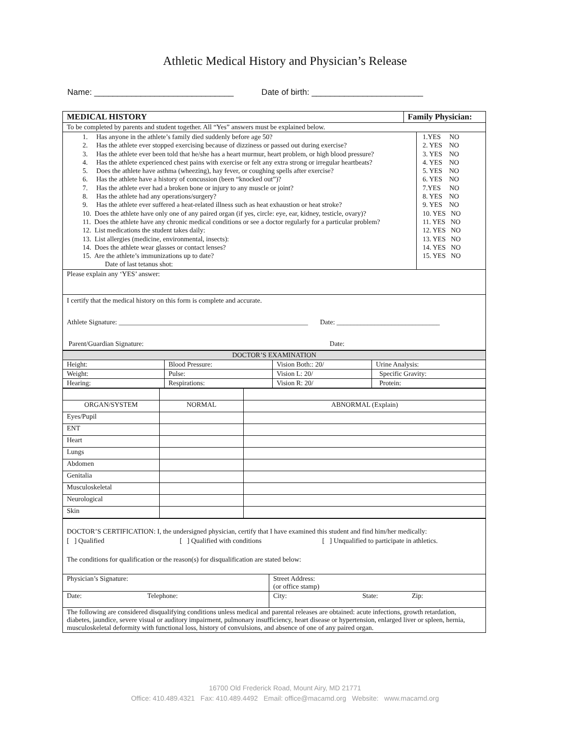Athletic Medical History and Physician’s Release
Name: ______________________________ Date of birth: ________________________
| MEDICAL HISTORY | Family Physician: | |
| To be completed by parents and student together. All “Yes” answers must be explained below. | | |
| / 1. Has anyone in the athlete’s family died suddenly before age 50? / / 2. Has the athlete ever stopped exercising because of dizziness or passed out during exercise? / / 3. Has the athlete ever been told that he/she has a heart murmur, heart problem, or high blood pressure? / / 4. Has the athlete experienced chest pains with exercise or felt any extra strong or irregular heartbeats? / / 5. Does the athlete have asthma (wheezing), hay fever, or coughing spells after exercise? / / 6. Has the athlete have a history of concussion (been “knocked out”)? / / 7. Has the athlete ever had a broken bone or injury to any muscle or joint? / / 8. Has the athlete had any operations/surgery? / / 9. Has the athlete ever suffered a heat-related illness such as heat exhaustion or heat stroke? / / 10. Does the athlete have only one of any paired organ (if yes, circle: eye, ear, kidney, testicle, ovary)? / / 11. Does the athlete have any chronic medical conditions or see a doctor regularly for a particular problem? / / 12. List medications the student takes daily: / / 13. List allergies (medicine, environmental, insects): / / 14. Does the athlete wear glasses or contact lenses? / / 15. Are the athlete’s immunizations up to date? / / Date of last tetanus shot: / | | / 1.YES NO / / 2. YES NO / / 3. YES NO / / 4. YES NO / / 5. YES NO / / 6. YES NO / / 7.YES NO / / 8. YES NO / / 9. YES NO / / 10. YES NO / / 11. YES NO / / 12. YES NO / / 13. YES NO / / 14. YES NO / / 15. YES NO / |
| Please explain any ‘YES’ answer: | | |
| I certify that the medical history on this form is complete and accurate. Athlete Signature: _______________________________________________________ Date: ______________________________ Parent/Guardian Signature: Date: | | |
| DOCTOR’S EXAMINATION | | | |
| Height: | Blood Pressure: | Vision Both:: 20/ | Urine Analysis: |
| Weight: | Pulse: | Vision L: 20/ | Specific Gravity: |
| Hearing: | Respirations: | Vision R: 20/ | Protein: |
| ORGAN/SYSTEM | NORMAL | ABNORMAL (Explain) |
| Eyes/Pupil | | |
| ENT | | |
| Heart | | |
| Lungs | | |
| Abdomen | | |
| Genitalia | | |
| Musculoskeletal | | |
| Neurological | | |
| Skin | | |
| DOCTOR’S CERTIFICATION: I, the undersigned physician, certify that I have examined this student and find him/her medically: [ ] Qualified [ ] Qualified with conditions [ ] Unqualified to participate in athletics. The conditions for qualification or the reason(s) for disqualification are stated below: | |
| Physician’s Signature: | Street Address: (or office stamp) |
| Date: Telephone: | City: State: Zip: |
| The following are considered disqualifying conditions unless medical and parental releases are obtained: acute infections, growth retardation, diabetes, jaundice, severe visual or auditory impairment, pulmonary insufficiency, heart disease or hypertension, enlarged liver or spleen, hernia, musculoskeletal deformity with functional loss, history of convulsions, and absence of one of any paired organ. | |
16700 Old Frederick Road, Mount Airy, MD 21771
Office: 410.489.4321 Fax: 410.489.4492 Email: office@macamd.org Website: www.macamd.org